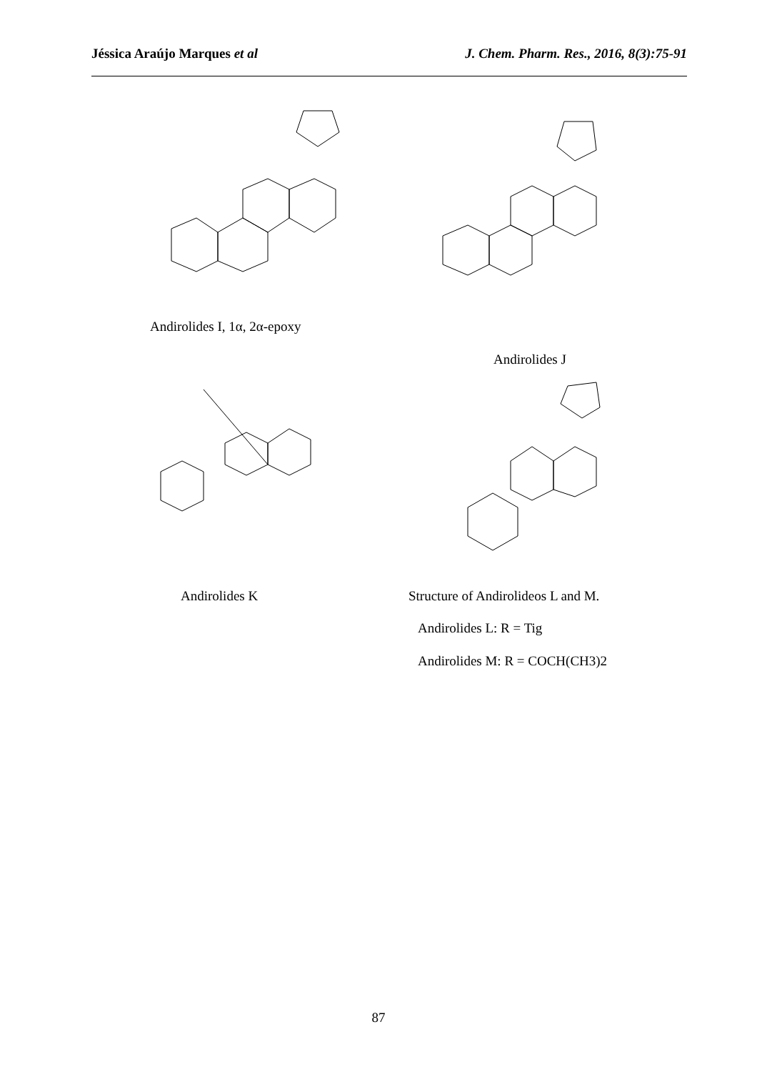Jéssica Araújo Marques et al J. Chem. Pharm. Res., 2016, 8(3):75-91
Andirolides I, 1α, 2α-epoxy
Andirolides J
Andirolides K
Structure of Andirolideos L and M.
Andirolides L: R = Tig
Andirolides M: R = COCH(CH3)2
87